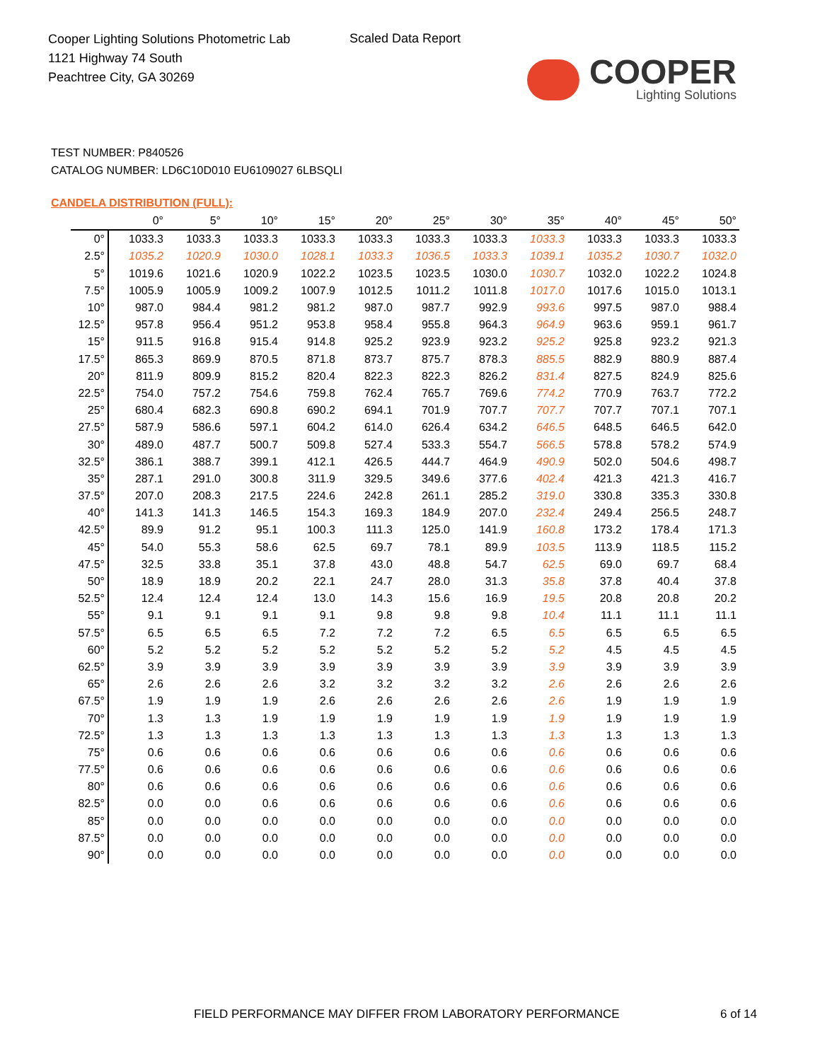Cooper Lighting Solutions Photometric Lab
1121 Highway 74 South
Peachtree City, GA 30269
Scaled Data Report
COOPER
Lighting Solutions
TEST NUMBER: P840526
CATALOG NUMBER: LD6C10D010 EU6109027 6LBSQLI
CANDELA DISTRIBUTION (FULL):
| | 0° | 5° | 10° | 15° | 20° | 25° | 30° | 35° | 40° | 45° | 50° |
| --- | --- | --- | --- | --- | --- | --- | --- | --- | --- | --- | --- |
| 0° | 1033.3 | 1033.3 | 1033.3 | 1033.3 | 1033.3 | 1033.3 | 1033.3 | 1033.3 | 1033.3 | 1033.3 | 1033.3 |
| 2.5° | 1035.2 | 1020.9 | 1030.0 | 1028.1 | 1033.3 | 1036.5 | 1033.3 | 1039.1 | 1035.2 | 1030.7 | 1032.0 |
| 5° | 1019.6 | 1021.6 | 1020.9 | 1022.2 | 1023.5 | 1023.5 | 1030.0 | 1030.7 | 1032.0 | 1022.2 | 1024.8 |
| 7.5° | 1005.9 | 1005.9 | 1009.2 | 1007.9 | 1012.5 | 1011.2 | 1011.8 | 1017.0 | 1017.6 | 1015.0 | 1013.1 |
| 10° | 987.0 | 984.4 | 981.2 | 981.2 | 987.0 | 987.7 | 992.9 | 993.6 | 997.5 | 987.0 | 988.4 |
| 12.5° | 957.8 | 956.4 | 951.2 | 953.8 | 958.4 | 955.8 | 964.3 | 964.9 | 963.6 | 959.1 | 961.7 |
| 15° | 911.5 | 916.8 | 915.4 | 914.8 | 925.2 | 923.9 | 923.2 | 925.2 | 925.8 | 923.2 | 921.3 |
| 17.5° | 865.3 | 869.9 | 870.5 | 871.8 | 873.7 | 875.7 | 878.3 | 885.5 | 882.9 | 880.9 | 887.4 |
| 20° | 811.9 | 809.9 | 815.2 | 820.4 | 822.3 | 822.3 | 826.2 | 831.4 | 827.5 | 824.9 | 825.6 |
| 22.5° | 754.0 | 757.2 | 754.6 | 759.8 | 762.4 | 765.7 | 769.6 | 774.2 | 770.9 | 763.7 | 772.2 |
| 25° | 680.4 | 682.3 | 690.8 | 690.2 | 694.1 | 701.9 | 707.7 | 707.7 | 707.7 | 707.1 | 707.1 |
| 27.5° | 587.9 | 586.6 | 597.1 | 604.2 | 614.0 | 626.4 | 634.2 | 646.5 | 648.5 | 646.5 | 642.0 |
| 30° | 489.0 | 487.7 | 500.7 | 509.8 | 527.4 | 533.3 | 554.7 | 566.5 | 578.8 | 578.2 | 574.9 |
| 32.5° | 386.1 | 388.7 | 399.1 | 412.1 | 426.5 | 444.7 | 464.9 | 490.9 | 502.0 | 504.6 | 498.7 |
| 35° | 287.1 | 291.0 | 300.8 | 311.9 | 329.5 | 349.6 | 377.6 | 402.4 | 421.3 | 421.3 | 416.7 |
| 37.5° | 207.0 | 208.3 | 217.5 | 224.6 | 242.8 | 261.1 | 285.2 | 319.0 | 330.8 | 335.3 | 330.8 |
| 40° | 141.3 | 141.3 | 146.5 | 154.3 | 169.3 | 184.9 | 207.0 | 232.4 | 249.4 | 256.5 | 248.7 |
| 42.5° | 89.9 | 91.2 | 95.1 | 100.3 | 111.3 | 125.0 | 141.9 | 160.8 | 173.2 | 178.4 | 171.3 |
| 45° | 54.0 | 55.3 | 58.6 | 62.5 | 69.7 | 78.1 | 89.9 | 103.5 | 113.9 | 118.5 | 115.2 |
| 47.5° | 32.5 | 33.8 | 35.1 | 37.8 | 43.0 | 48.8 | 54.7 | 62.5 | 69.0 | 69.7 | 68.4 |
| 50° | 18.9 | 18.9 | 20.2 | 22.1 | 24.7 | 28.0 | 31.3 | 35.8 | 37.8 | 40.4 | 37.8 |
| 52.5° | 12.4 | 12.4 | 12.4 | 13.0 | 14.3 | 15.6 | 16.9 | 19.5 | 20.8 | 20.8 | 20.2 |
| 55° | 9.1 | 9.1 | 9.1 | 9.1 | 9.8 | 9.8 | 9.8 | 10.4 | 11.1 | 11.1 | 11.1 |
| 57.5° | 6.5 | 6.5 | 6.5 | 7.2 | 7.2 | 7.2 | 6.5 | 6.5 | 6.5 | 6.5 | 6.5 |
| 60° | 5.2 | 5.2 | 5.2 | 5.2 | 5.2 | 5.2 | 5.2 | 5.2 | 4.5 | 4.5 | 4.5 |
| 62.5° | 3.9 | 3.9 | 3.9 | 3.9 | 3.9 | 3.9 | 3.9 | 3.9 | 3.9 | 3.9 | 3.9 |
| 65° | 2.6 | 2.6 | 2.6 | 3.2 | 3.2 | 3.2 | 3.2 | 2.6 | 2.6 | 2.6 | 2.6 |
| 67.5° | 1.9 | 1.9 | 1.9 | 2.6 | 2.6 | 2.6 | 2.6 | 2.6 | 1.9 | 1.9 | 1.9 |
| 70° | 1.3 | 1.3 | 1.9 | 1.9 | 1.9 | 1.9 | 1.9 | 1.9 | 1.9 | 1.9 | 1.9 |
| 72.5° | 1.3 | 1.3 | 1.3 | 1.3 | 1.3 | 1.3 | 1.3 | 1.3 | 1.3 | 1.3 | 1.3 |
| 75° | 0.6 | 0.6 | 0.6 | 0.6 | 0.6 | 0.6 | 0.6 | 0.6 | 0.6 | 0.6 | 0.6 |
| 77.5° | 0.6 | 0.6 | 0.6 | 0.6 | 0.6 | 0.6 | 0.6 | 0.6 | 0.6 | 0.6 | 0.6 |
| 80° | 0.6 | 0.6 | 0.6 | 0.6 | 0.6 | 0.6 | 0.6 | 0.6 | 0.6 | 0.6 | 0.6 |
| 82.5° | 0.0 | 0.0 | 0.6 | 0.6 | 0.6 | 0.6 | 0.6 | 0.6 | 0.6 | 0.6 | 0.6 |
| 85° | 0.0 | 0.0 | 0.0 | 0.0 | 0.0 | 0.0 | 0.0 | 0.0 | 0.0 | 0.0 | 0.0 |
| 87.5° | 0.0 | 0.0 | 0.0 | 0.0 | 0.0 | 0.0 | 0.0 | 0.0 | 0.0 | 0.0 | 0.0 |
| 90° | 0.0 | 0.0 | 0.0 | 0.0 | 0.0 | 0.0 | 0.0 | 0.0 | 0.0 | 0.0 | 0.0 |
FIELD PERFORMANCE MAY DIFFER FROM LABORATORY PERFORMANCE
6 of 14